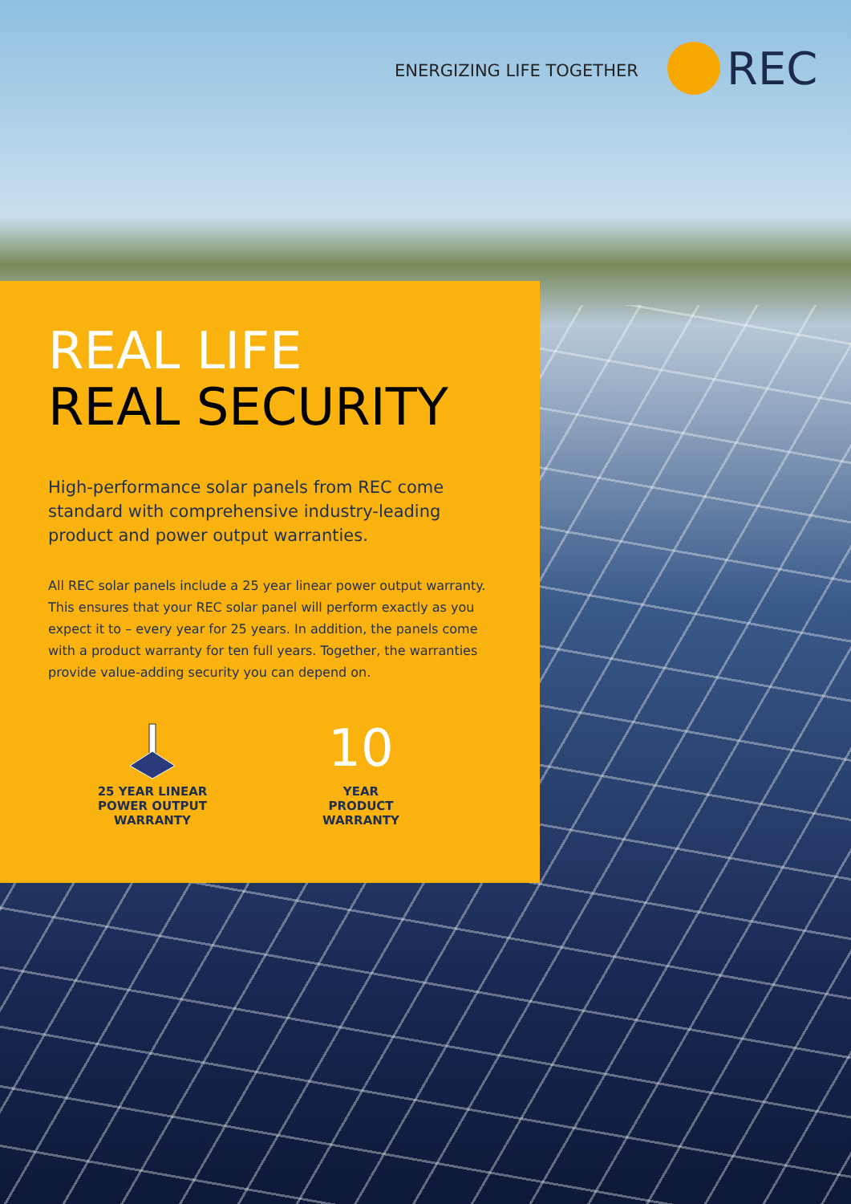ENERGIZING LIFE TOGETHER
REC
REAL LIFE
REAL SECURITY
High-performance solar panels from REC come standard with comprehensive industry-leading product and power output warranties.
All REC solar panels include a 25 year linear power output warranty. This ensures that your REC solar panel will perform exactly as you expect it to – every year for 25 years. In addition, the panels come with a product warranty for ten full years. Together, the warranties provide value-adding security you can depend on.
25 YEAR LINEAR
POWER OUTPUT
WARRANTY
10
YEAR
PRODUCT
WARRANTY